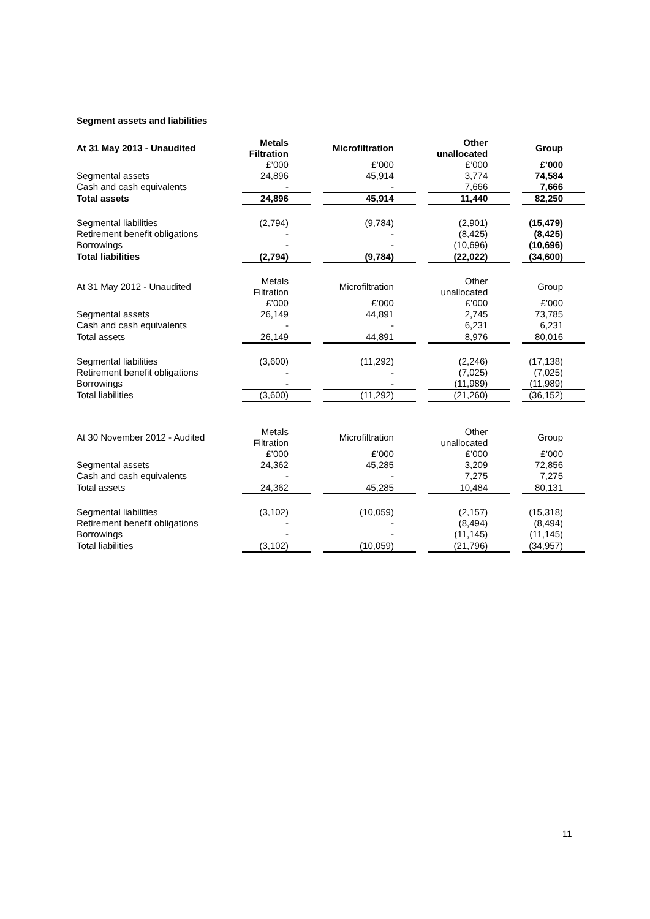Segment assets and liabilities
| At 31 May 2013 - Unaudited | Metals Filtration | | Microfiltration | | Other unallocated | | Group |
| | £’000 | | £’000 | | £’000 | | £’000 |
| Segmental assets | 24,896 | | 45,914 | | 3,774 | | 74,584 |
| Cash and cash equivalents | - | | - | | 7,666 | | 7,666 |
| Total assets | 24,896 | | 45,914 | | 11,440 | | 82,250 |
| Segmental liabilities | (2,794) | | (9,784) | | (2,901) | | (15,479) |
| Retirement benefit obligations | - | | - | | (8,425) | | (8,425) |
| Borrowings | - | | - | | (10,696) | | (10,696) |
| Total liabilities | (2,794) | | (9,784) | | (22,022) | | (34,600) |
| At 31 May 2012 - Unaudited | Metals Filtration | | Microfiltration | | Other unallocated | | Group |
| | £’000 | | £’000 | | £’000 | | £’000 |
| Segmental assets | 26,149 | | 44,891 | | 2,745 | | 73,785 |
| Cash and cash equivalents | - | | - | | 6,231 | | 6,231 |
| Total assets | 26,149 | | 44,891 | | 8,976 | | 80,016 |
| Segmental liabilities | (3,600) | | (11,292) | | (2,246) | | (17,138) |
| Retirement benefit obligations | - | | - | | (7,025) | | (7,025) |
| Borrowings | - | | - | | (11,989) | | (11,989) |
| Total liabilities | (3,600) | | (11,292) | | (21,260) | | (36,152) |
| At 30 November 2012 - Audited | Metals Filtration | | Microfiltration | | Other unallocated | | Group |
| | £’000 | | £’000 | | £’000 | | £’000 |
| Segmental assets | 24,362 | | 45,285 | | 3,209 | | 72,856 |
| Cash and cash equivalents | - | | - | | 7,275 | | 7,275 |
| Total assets | 24,362 | | 45,285 | | 10,484 | | 80,131 |
| Segmental liabilities | (3,102) | | (10,059) | | (2,157) | | (15,318) |
| Retirement benefit obligations | - | | - | | (8,494) | | (8,494) |
| Borrowings | - | | - | | (11,145) | | (11,145) |
| Total liabilities | (3,102) | | (10,059) | | (21,796) | | (34,957) |
11